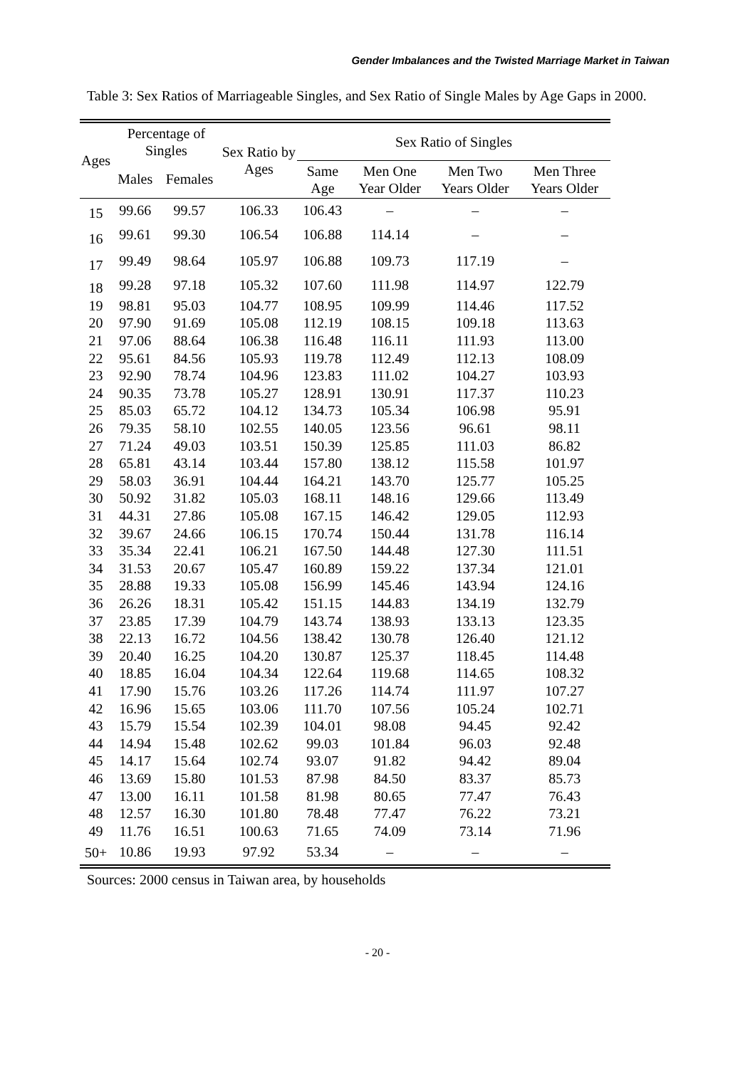Gender Imbalances and the Twisted Marriage Market in Taiwan
Table 3: Sex Ratios of Marriageable Singles, and Sex Ratio of Single Males by Age Gaps in 2000.
| Ages | Percentage of Singles | | Sex Ratio by Ages | Sex Ratio of Singles | | | |
| --- | --- | --- | --- | --- | --- | --- | --- |
| | Males | Females | | Same Age | Men One Year Older | Men Two Years Older | Men Three Years Older |
| 15 | 99.66 | 99.57 | 106.33 | 106.43 | – | – | – |
| 16 | 99.61 | 99.30 | 106.54 | 106.88 | 114.14 | – | – |
| 17 | 99.49 | 98.64 | 105.97 | 106.88 | 109.73 | 117.19 | – |
| 18 | 99.28 | 97.18 | 105.32 | 107.60 | 111.98 | 114.97 | 122.79 |
| 19 | 98.81 | 95.03 | 104.77 | 108.95 | 109.99 | 114.46 | 117.52 |
| 20 | 97.90 | 91.69 | 105.08 | 112.19 | 108.15 | 109.18 | 113.63 |
| 21 | 97.06 | 88.64 | 106.38 | 116.48 | 116.11 | 111.93 | 113.00 |
| 22 | 95.61 | 84.56 | 105.93 | 119.78 | 112.49 | 112.13 | 108.09 |
| 23 | 92.90 | 78.74 | 104.96 | 123.83 | 111.02 | 104.27 | 103.93 |
| 24 | 90.35 | 73.78 | 105.27 | 128.91 | 130.91 | 117.37 | 110.23 |
| 25 | 85.03 | 65.72 | 104.12 | 134.73 | 105.34 | 106.98 | 95.91 |
| 26 | 79.35 | 58.10 | 102.55 | 140.05 | 123.56 | 96.61 | 98.11 |
| 27 | 71.24 | 49.03 | 103.51 | 150.39 | 125.85 | 111.03 | 86.82 |
| 28 | 65.81 | 43.14 | 103.44 | 157.80 | 138.12 | 115.58 | 101.97 |
| 29 | 58.03 | 36.91 | 104.44 | 164.21 | 143.70 | 125.77 | 105.25 |
| 30 | 50.92 | 31.82 | 105.03 | 168.11 | 148.16 | 129.66 | 113.49 |
| 31 | 44.31 | 27.86 | 105.08 | 167.15 | 146.42 | 129.05 | 112.93 |
| 32 | 39.67 | 24.66 | 106.15 | 170.74 | 150.44 | 131.78 | 116.14 |
| 33 | 35.34 | 22.41 | 106.21 | 167.50 | 144.48 | 127.30 | 111.51 |
| 34 | 31.53 | 20.67 | 105.47 | 160.89 | 159.22 | 137.34 | 121.01 |
| 35 | 28.88 | 19.33 | 105.08 | 156.99 | 145.46 | 143.94 | 124.16 |
| 36 | 26.26 | 18.31 | 105.42 | 151.15 | 144.83 | 134.19 | 132.79 |
| 37 | 23.85 | 17.39 | 104.79 | 143.74 | 138.93 | 133.13 | 123.35 |
| 38 | 22.13 | 16.72 | 104.56 | 138.42 | 130.78 | 126.40 | 121.12 |
| 39 | 20.40 | 16.25 | 104.20 | 130.87 | 125.37 | 118.45 | 114.48 |
| 40 | 18.85 | 16.04 | 104.34 | 122.64 | 119.68 | 114.65 | 108.32 |
| 41 | 17.90 | 15.76 | 103.26 | 117.26 | 114.74 | 111.97 | 107.27 |
| 42 | 16.96 | 15.65 | 103.06 | 111.70 | 107.56 | 105.24 | 102.71 |
| 43 | 15.79 | 15.54 | 102.39 | 104.01 | 98.08 | 94.45 | 92.42 |
| 44 | 14.94 | 15.48 | 102.62 | 99.03 | 101.84 | 96.03 | 92.48 |
| 45 | 14.17 | 15.64 | 102.74 | 93.07 | 91.82 | 94.42 | 89.04 |
| 46 | 13.69 | 15.80 | 101.53 | 87.98 | 84.50 | 83.37 | 85.73 |
| 47 | 13.00 | 16.11 | 101.58 | 81.98 | 80.65 | 77.47 | 76.43 |
| 48 | 12.57 | 16.30 | 101.80 | 78.48 | 77.47 | 76.22 | 73.21 |
| 49 | 11.76 | 16.51 | 100.63 | 71.65 | 74.09 | 73.14 | 71.96 |
| 50+ | 10.86 | 19.93 | 97.92 | 53.34 | – | – | – |
Sources: 2000 census in Taiwan area, by households
- 20 -